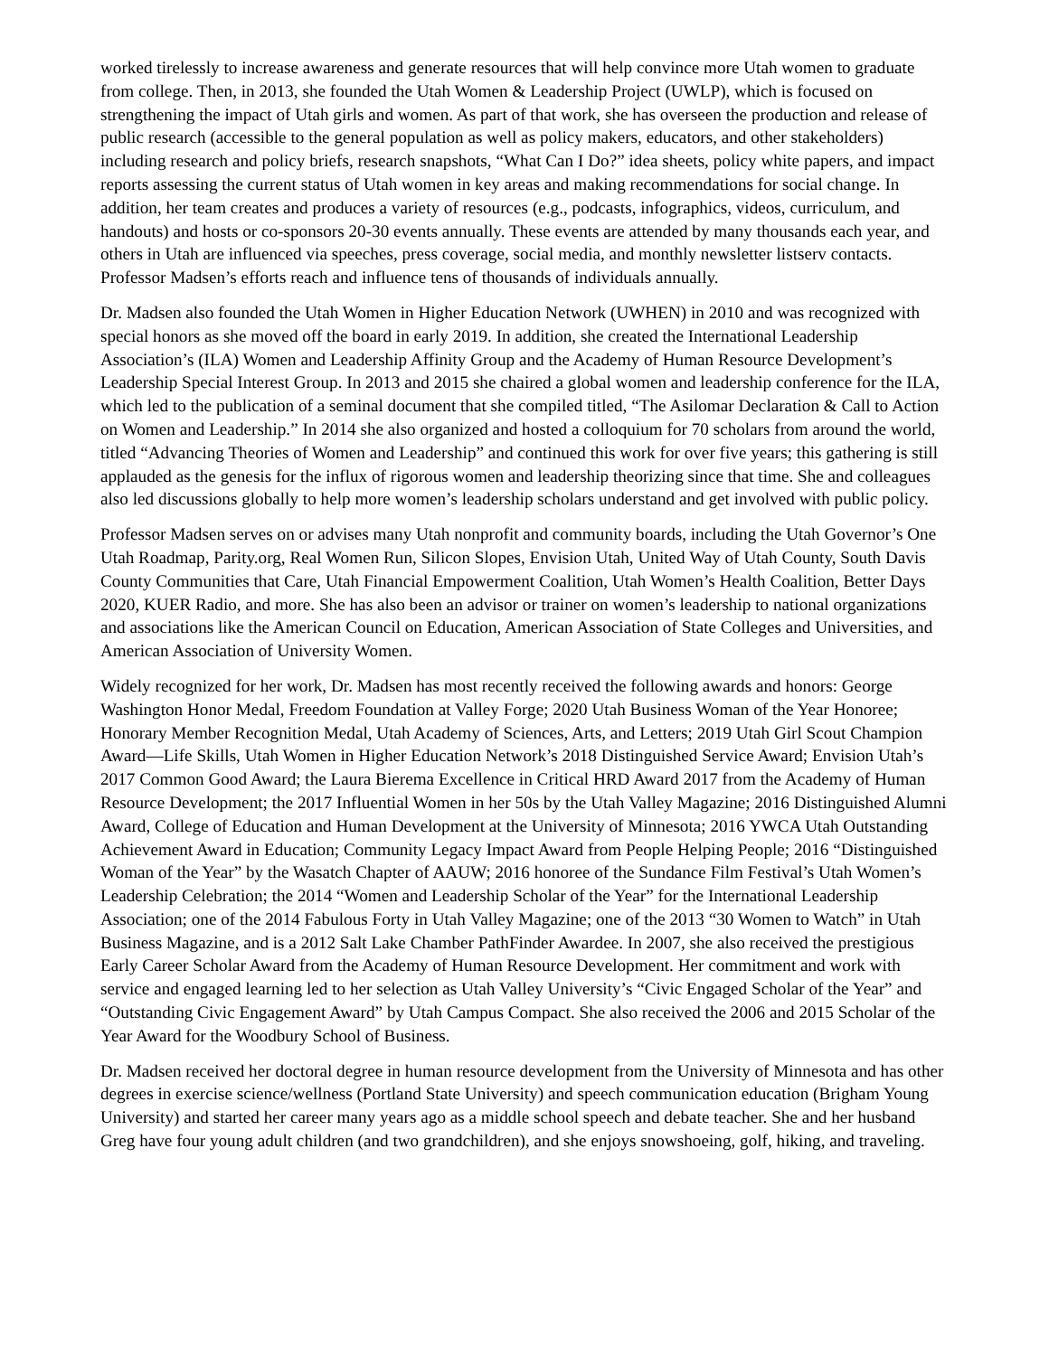worked tirelessly to increase awareness and generate resources that will help convince more Utah women to graduate from college. Then, in 2013, she founded the Utah Women & Leadership Project (UWLP), which is focused on strengthening the impact of Utah girls and women. As part of that work, she has overseen the production and release of public research (accessible to the general population as well as policy makers, educators, and other stakeholders) including research and policy briefs, research snapshots, “What Can I Do?” idea sheets, policy white papers, and impact reports assessing the current status of Utah women in key areas and making recommendations for social change. In addition, her team creates and produces a variety of resources (e.g., podcasts, infographics, videos, curriculum, and handouts) and hosts or co-sponsors 20-30 events annually. These events are attended by many thousands each year, and others in Utah are influenced via speeches, press coverage, social media, and monthly newsletter listserv contacts. Professor Madsen’s efforts reach and influence tens of thousands of individuals annually.
Dr. Madsen also founded the Utah Women in Higher Education Network (UWHEN) in 2010 and was recognized with special honors as she moved off the board in early 2019. In addition, she created the International Leadership Association’s (ILA) Women and Leadership Affinity Group and the Academy of Human Resource Development’s Leadership Special Interest Group. In 2013 and 2015 she chaired a global women and leadership conference for the ILA, which led to the publication of a seminal document that she compiled titled, “The Asilomar Declaration & Call to Action on Women and Leadership.” In 2014 she also organized and hosted a colloquium for 70 scholars from around the world, titled “Advancing Theories of Women and Leadership” and continued this work for over five years; this gathering is still applauded as the genesis for the influx of rigorous women and leadership theorizing since that time. She and colleagues also led discussions globally to help more women’s leadership scholars understand and get involved with public policy.
Professor Madsen serves on or advises many Utah nonprofit and community boards, including the Utah Governor’s One Utah Roadmap, Parity.org, Real Women Run, Silicon Slopes, Envision Utah, United Way of Utah County, South Davis County Communities that Care, Utah Financial Empowerment Coalition, Utah Women’s Health Coalition, Better Days 2020, KUER Radio, and more. She has also been an advisor or trainer on women’s leadership to national organizations and associations like the American Council on Education, American Association of State Colleges and Universities, and American Association of University Women.
Widely recognized for her work, Dr. Madsen has most recently received the following awards and honors: George Washington Honor Medal, Freedom Foundation at Valley Forge; 2020 Utah Business Woman of the Year Honoree; Honorary Member Recognition Medal, Utah Academy of Sciences, Arts, and Letters; 2019 Utah Girl Scout Champion Award—Life Skills, Utah Women in Higher Education Network’s 2018 Distinguished Service Award; Envision Utah’s 2017 Common Good Award; the Laura Bierema Excellence in Critical HRD Award 2017 from the Academy of Human Resource Development; the 2017 Influential Women in her 50s by the Utah Valley Magazine; 2016 Distinguished Alumni Award, College of Education and Human Development at the University of Minnesota; 2016 YWCA Utah Outstanding Achievement Award in Education; Community Legacy Impact Award from People Helping People; 2016 “Distinguished Woman of the Year” by the Wasatch Chapter of AAUW; 2016 honoree of the Sundance Film Festival’s Utah Women’s Leadership Celebration; the 2014 “Women and Leadership Scholar of the Year” for the International Leadership Association; one of the 2014 Fabulous Forty in Utah Valley Magazine; one of the 2013 “30 Women to Watch” in Utah Business Magazine, and is a 2012 Salt Lake Chamber PathFinder Awardee. In 2007, she also received the prestigious Early Career Scholar Award from the Academy of Human Resource Development. Her commitment and work with service and engaged learning led to her selection as Utah Valley University’s “Civic Engaged Scholar of the Year” and “Outstanding Civic Engagement Award” by Utah Campus Compact. She also received the 2006 and 2015 Scholar of the Year Award for the Woodbury School of Business.
Dr. Madsen received her doctoral degree in human resource development from the University of Minnesota and has other degrees in exercise science/wellness (Portland State University) and speech communication education (Brigham Young University) and started her career many years ago as a middle school speech and debate teacher. She and her husband Greg have four young adult children (and two grandchildren), and she enjoys snowshoeing, golf, hiking, and traveling.